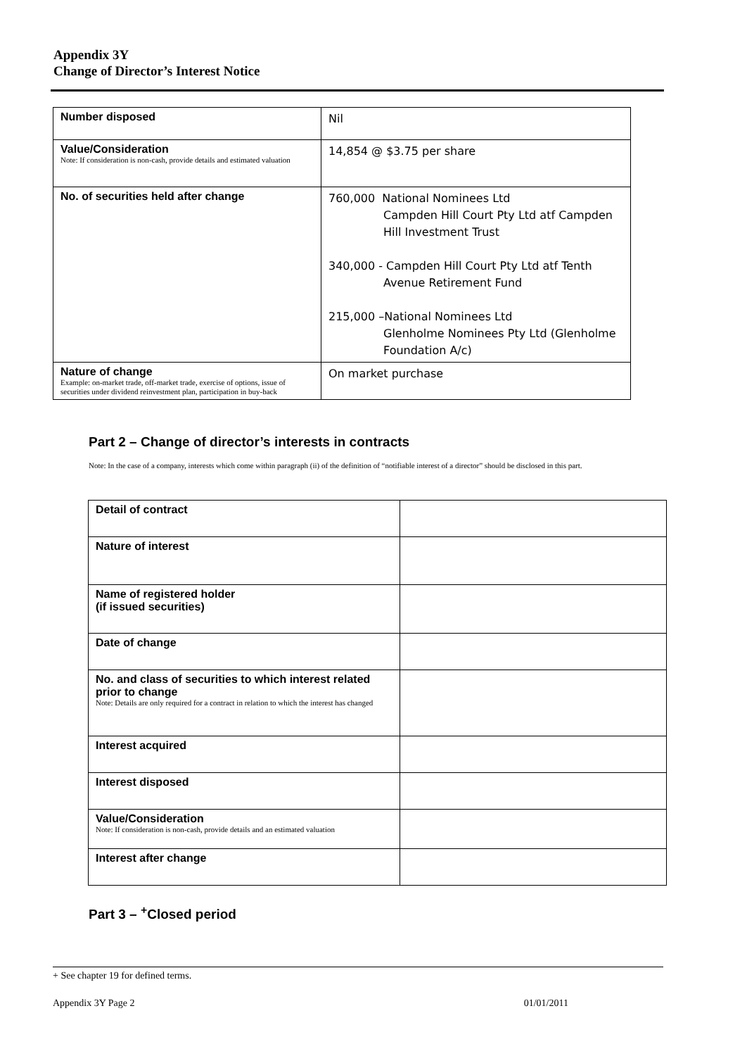Appendix 3Y
Change of Director’s Interest Notice
| Number disposed | Nil |
| Value/Consideration Note: If consideration is non-cash, provide details and estimated valuation | 14,854 @ $3.75 per share |
| No. of securities held after change | 760,000 National Nominees Ltd Campden Hill Court Pty Ltd atf Campden Hill Investment Trust 340,000 - Campden Hill Court Pty Ltd atf Tenth Avenue Retirement Fund 215,000 –National Nominees Ltd Glenholme Nominees Pty Ltd (Glenholme Foundation A/c) |
| Nature of change Example: on-market trade, off-market trade, exercise of options, issue of securities under dividend reinvestment plan, participation in buy-back | On market purchase |
Part 2 – Change of director’s interests in contracts
Note: In the case of a company, interests which come within paragraph (ii) of the definition of “notifiable interest of a director” should be disclosed in this part.
| Detail of contract | |
| Nature of interest | |
| Name of registered holder (if issued securities) | |
| Date of change | |
| No. and class of securities to which interest related prior to change Note: Details are only required for a contract in relation to which the interest has changed | |
| Interest acquired | |
| Interest disposed | |
| Value/Consideration Note: If consideration is non-cash, provide details and an estimated valuation | |
| Interest after change | |
Part 3 – <sup>+</sup>Closed period
+ See chapter 19 for defined terms.
Appendix 3Y Page 2 01/01/2011